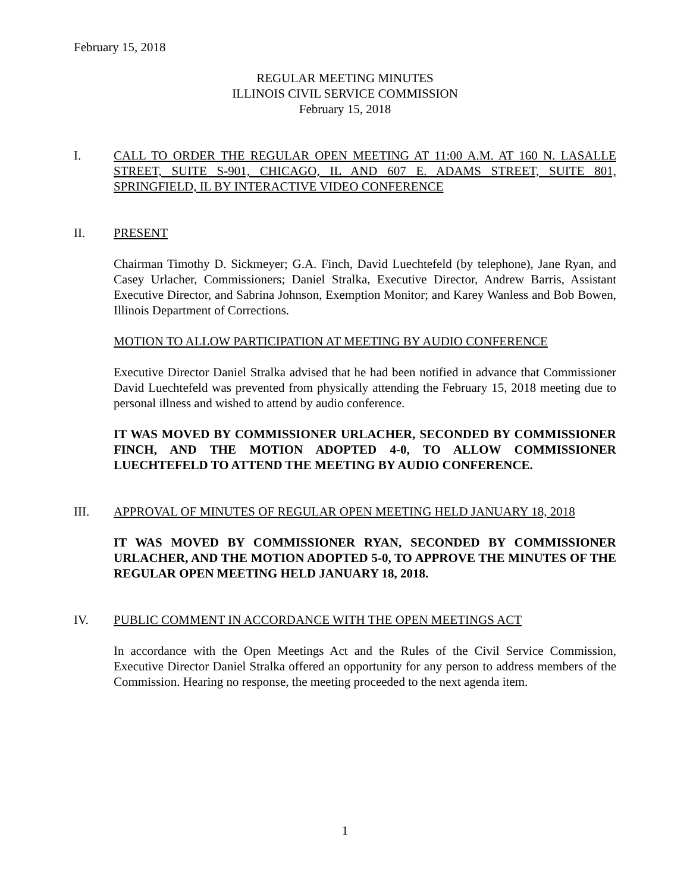February 15, 2018
REGULAR MEETING MINUTES
ILLINOIS CIVIL SERVICE COMMISSION
February 15, 2018
I. CALL TO ORDER THE REGULAR OPEN MEETING AT 11:00 A.M. AT 160 N. LASALLE STREET, SUITE S-901, CHICAGO, IL AND 607 E. ADAMS STREET, SUITE 801, SPRINGFIELD, IL BY INTERACTIVE VIDEO CONFERENCE
II. PRESENT
Chairman Timothy D. Sickmeyer; G.A. Finch, David Luechtefeld (by telephone), Jane Ryan, and Casey Urlacher, Commissioners; Daniel Stralka, Executive Director, Andrew Barris, Assistant Executive Director, and Sabrina Johnson, Exemption Monitor; and Karey Wanless and Bob Bowen, Illinois Department of Corrections.
MOTION TO ALLOW PARTICIPATION AT MEETING BY AUDIO CONFERENCE
Executive Director Daniel Stralka advised that he had been notified in advance that Commissioner David Luechtefeld was prevented from physically attending the February 15, 2018 meeting due to personal illness and wished to attend by audio conference.
IT WAS MOVED BY COMMISSIONER URLACHER, SECONDED BY COMMISSIONER FINCH, AND THE MOTION ADOPTED 4-0, TO ALLOW COMMISSIONER LUECHTEFELD TO ATTEND THE MEETING BY AUDIO CONFERENCE.
III. APPROVAL OF MINUTES OF REGULAR OPEN MEETING HELD JANUARY 18, 2018
IT WAS MOVED BY COMMISSIONER RYAN, SECONDED BY COMMISSIONER URLACHER, AND THE MOTION ADOPTED 5-0, TO APPROVE THE MINUTES OF THE REGULAR OPEN MEETING HELD JANUARY 18, 2018.
IV. PUBLIC COMMENT IN ACCORDANCE WITH THE OPEN MEETINGS ACT
In accordance with the Open Meetings Act and the Rules of the Civil Service Commission, Executive Director Daniel Stralka offered an opportunity for any person to address members of the Commission. Hearing no response, the meeting proceeded to the next agenda item.
1